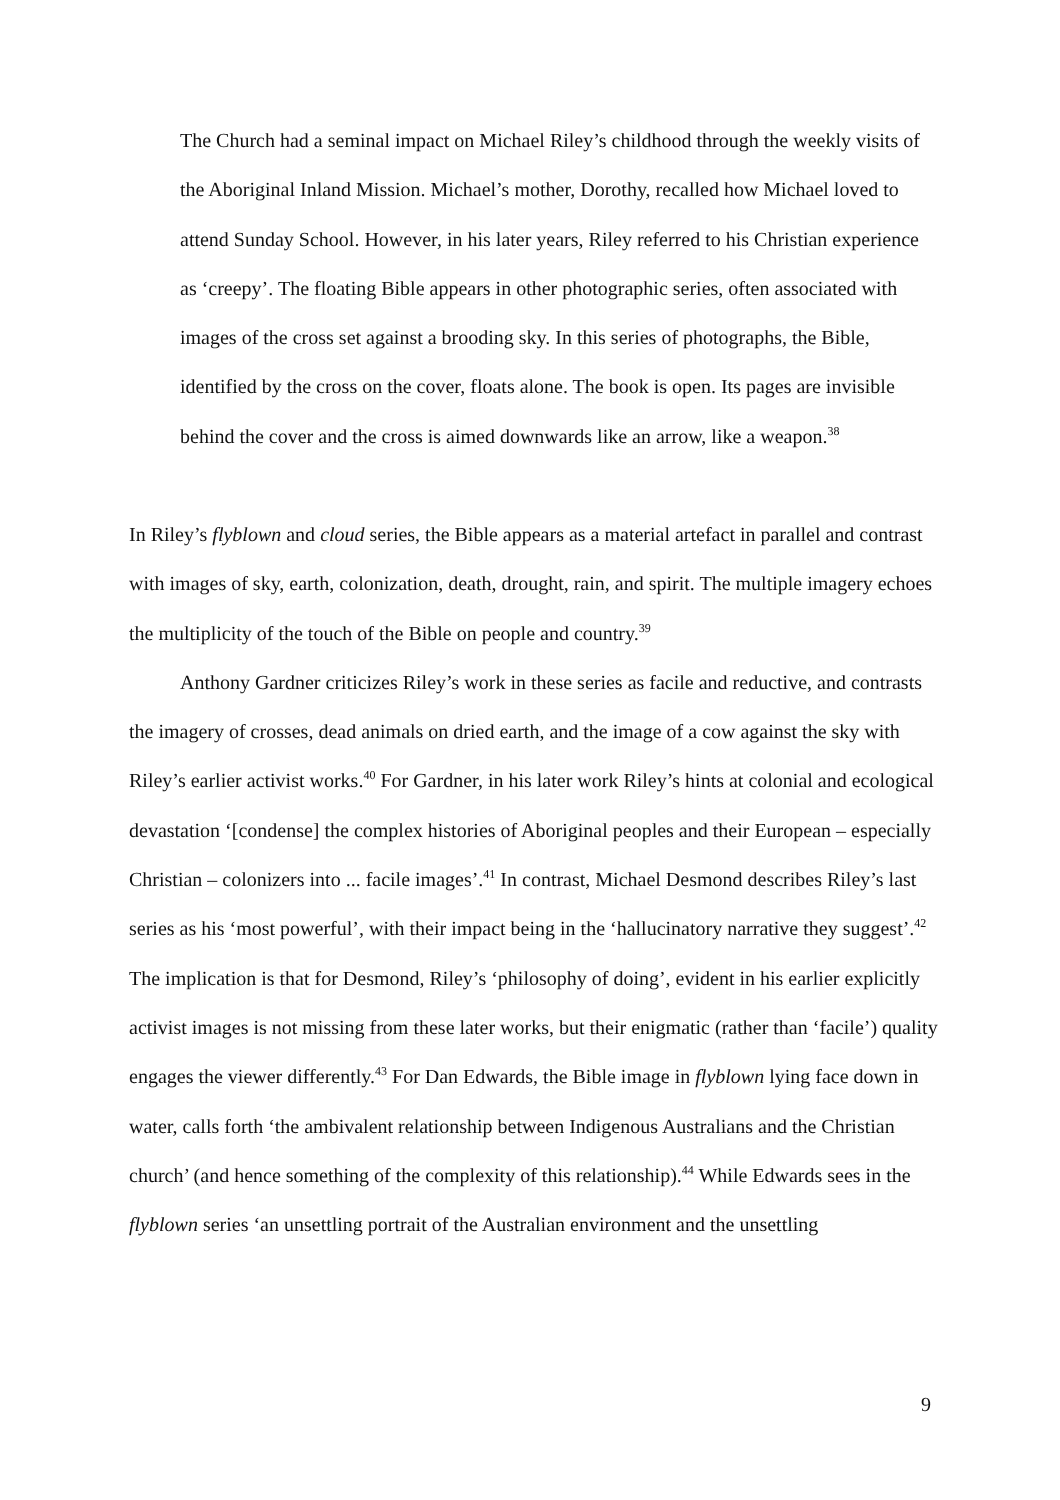The Church had a seminal impact on Michael Riley’s childhood through the weekly visits of the Aboriginal Inland Mission. Michael’s mother, Dorothy, recalled how Michael loved to attend Sunday School. However, in his later years, Riley referred to his Christian experience as ‘creepy’. The floating Bible appears in other photographic series, often associated with images of the cross set against a brooding sky. In this series of photographs, the Bible, identified by the cross on the cover, floats alone. The book is open. Its pages are invisible behind the cover and the cross is aimed downwards like an arrow, like a weapon.<sup>38</sup>
In Riley’s flyblown and cloud series, the Bible appears as a material artefact in parallel and contrast with images of sky, earth, colonization, death, drought, rain, and spirit. The multiple imagery echoes the multiplicity of the touch of the Bible on people and country.<sup>39</sup>
Anthony Gardner criticizes Riley’s work in these series as facile and reductive, and contrasts the imagery of crosses, dead animals on dried earth, and the image of a cow against the sky with Riley’s earlier activist works.<sup>40</sup> For Gardner, in his later work Riley’s hints at colonial and ecological devastation ‘[condense] the complex histories of Aboriginal peoples and their European – especially Christian – colonizers into ... facile images’.<sup>41</sup> In contrast, Michael Desmond describes Riley’s last series as his ‘most powerful’, with their impact being in the ‘hallucinatory narrative they suggest’.<sup>42</sup> The implication is that for Desmond, Riley’s ‘philosophy of doing’, evident in his earlier explicitly activist images is not missing from these later works, but their enigmatic (rather than ‘facile’) quality engages the viewer differently.<sup>43</sup> For Dan Edwards, the Bible image in flyblown lying face down in water, calls forth ‘the ambivalent relationship between Indigenous Australians and the Christian church’ (and hence something of the complexity of this relationship).<sup>44</sup> While Edwards sees in the flyblown series ‘an unsettling portrait of the Australian environment and the unsettling
9